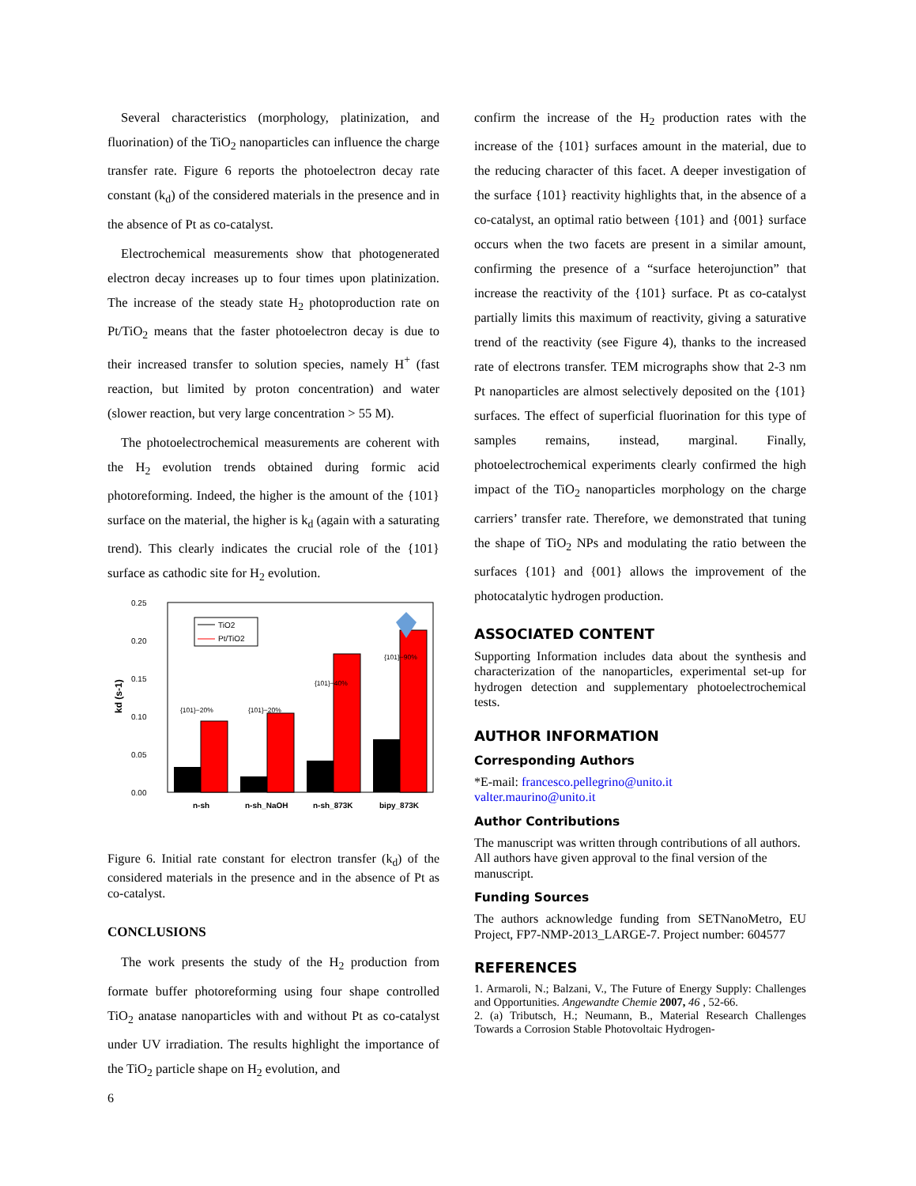Several characteristics (morphology, platinization, and fluorination) of the TiO<sub>2</sub> nanoparticles can influence the charge transfer rate. Figure 6 reports the photoelectron decay rate constant (k<sub>d</sub>) of the considered materials in the presence and in the absence of Pt as co-catalyst.
Electrochemical measurements show that photogenerated electron decay increases up to four times upon platinization. The increase of the steady state H<sub>2</sub> photoproduction rate on Pt/TiO<sub>2</sub> means that the faster photoelectron decay is due to their increased transfer to solution species, namely H<sup>+</sup> (fast reaction, but limited by proton concentration) and water (slower reaction, but very large concentration > 55 M).
The photoelectrochemical measurements are coherent with the H<sub>2</sub> evolution trends obtained during formic acid photoreforming. Indeed, the higher is the amount of the {101} surface on the material, the higher is k<sub>d</sub> (again with a saturating trend). This clearly indicates the crucial role of the {101} surface as cathodic site for H<sub>2</sub> evolution.
0.25
0.20
0.15
0.10
0.05
0.00
kd (s-1)
n-sh
n-sh_NaOH
n-sh_873K
bipy_873K
TiO2
Pt/TiO2
{101}−20%
{101}−20%
{101}−40%
{101}−90%
Figure 6. Initial rate constant for electron transfer (k<sub>d</sub>) of the considered materials in the presence and in the absence of Pt as co-catalyst.
CONCLUSIONS
The work presents the study of the H<sub>2</sub> production from formate buffer photoreforming using four shape controlled TiO<sub>2</sub> anatase nanoparticles with and without Pt as co-catalyst under UV irradiation. The results highlight the importance of the TiO<sub>2</sub> particle shape on H<sub>2</sub> evolution, and
6
confirm the increase of the H<sub>2</sub> production rates with the increase of the {101} surfaces amount in the material, due to the reducing character of this facet. A deeper investigation of the surface {101} reactivity highlights that, in the absence of a co-catalyst, an optimal ratio between {101} and {001} surface occurs when the two facets are present in a similar amount, confirming the presence of a “surface heterojunction” that increase the reactivity of the {101} surface. Pt as co-catalyst partially limits this maximum of reactivity, giving a saturative trend of the reactivity (see Figure 4), thanks to the increased rate of electrons transfer. TEM micrographs show that 2-3 nm Pt nanoparticles are almost selectively deposited on the {101} surfaces. The effect of superficial fluorination for this type of samples remains, instead, marginal. Finally, photoelectrochemical experiments clearly confirmed the high impact of the TiO<sub>2</sub> nanoparticles morphology on the charge carriers’ transfer rate. Therefore, we demonstrated that tuning the shape of TiO<sub>2</sub> NPs and modulating the ratio between the surfaces {101} and {001} allows the improvement of the photocatalytic hydrogen production.
ASSOCIATED CONTENT
Supporting Information includes data about the synthesis and characterization of the nanoparticles, experimental set-up for hydrogen detection and supplementary photoelectrochemical tests.
AUTHOR INFORMATION
Corresponding Authors
*E-mail: francesco.pellegrino@unito.it
valter.maurino@unito.it
Author Contributions
The manuscript was written through contributions of all authors. All authors have given approval to the final version of the manuscript.
Funding Sources
The authors acknowledge funding from SETNanoMetro, EU Project, FP7-NMP-2013_LARGE-7. Project number: 604577
REFERENCES
1. Armaroli, N.; Balzani, V., The Future of Energy Supply: Challenges and Opportunities. Angewandte Chemie 2007, 46 , 52-66.
2. (a) Tributsch, H.; Neumann, B., Material Research Challenges Towards a Corrosion Stable Photovoltaic Hydrogen-